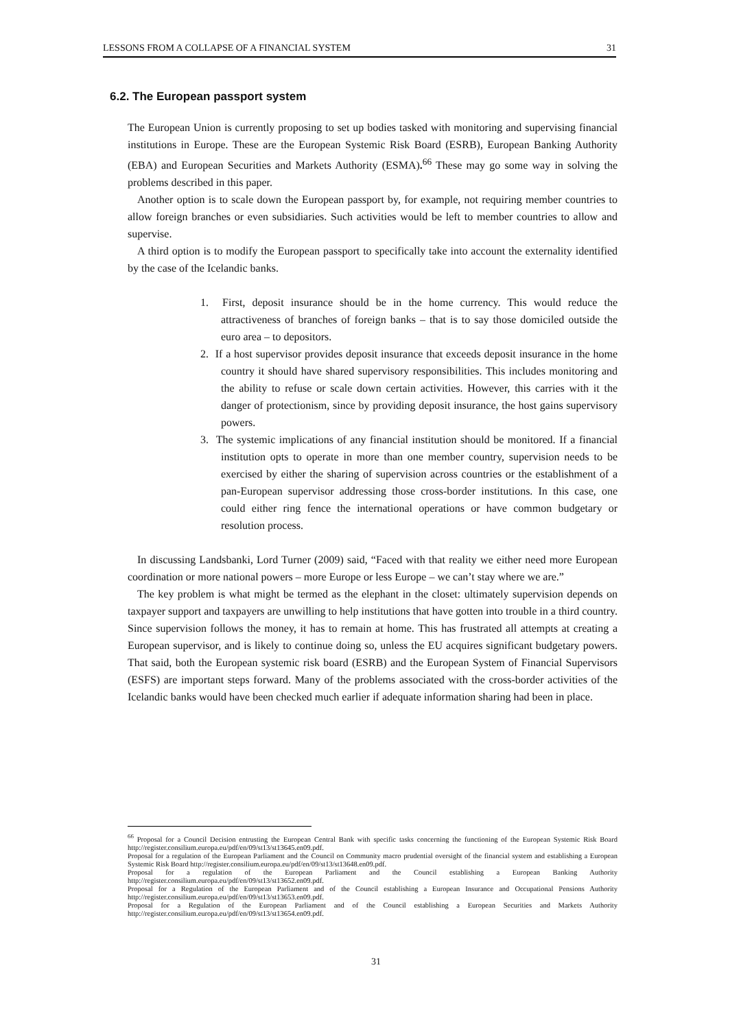LESSONS FROM A COLLAPSE OF A FINANCIAL SYSTEM 31
6.2. The European passport system
The European Union is currently proposing to set up bodies tasked with monitoring and supervising financial institutions in Europe. These are the European Systemic Risk Board (ESRB), European Banking Authority (EBA) and European Securities and Markets Authority (ESMA).<sup>66</sup> These may go some way in solving the problems described in this paper.
Another option is to scale down the European passport by, for example, not requiring member countries to allow foreign branches or even subsidiaries. Such activities would be left to member countries to allow and supervise.
A third option is to modify the European passport to specifically take into account the externality identified by the case of the Icelandic banks.
1. First, deposit insurance should be in the home currency. This would reduce the attractiveness of branches of foreign banks – that is to say those domiciled outside the euro area – to depositors.
2. If a host supervisor provides deposit insurance that exceeds deposit insurance in the home country it should have shared supervisory responsibilities. This includes monitoring and the ability to refuse or scale down certain activities. However, this carries with it the danger of protectionism, since by providing deposit insurance, the host gains supervisory powers.
3. The systemic implications of any financial institution should be monitored. If a financial institution opts to operate in more than one member country, supervision needs to be exercised by either the sharing of supervision across countries or the establishment of a pan-European supervisor addressing those cross-border institutions. In this case, one could either ring fence the international operations or have common budgetary or resolution process.
In discussing Landsbanki, Lord Turner (2009) said, “Faced with that reality we either need more European coordination or more national powers – more Europe or less Europe – we can’t stay where we are.”
The key problem is what might be termed as the elephant in the closet: ultimately supervision depends on taxpayer support and taxpayers are unwilling to help institutions that have gotten into trouble in a third country. Since supervision follows the money, it has to remain at home. This has frustrated all attempts at creating a European supervisor, and is likely to continue doing so, unless the EU acquires significant budgetary powers. That said, both the European systemic risk board (ESRB) and the European System of Financial Supervisors (ESFS) are important steps forward. Many of the problems associated with the cross-border activities of the Icelandic banks would have been checked much earlier if adequate information sharing had been in place.
<sup>66</sup> Proposal for a Council Decision entrusting the European Central Bank with specific tasks concerning the functioning of the European Systemic Risk Board http://register.consilium.europa.eu/pdf/en/09/st13/st13645.en09.pdf.
Proposal for a regulation of the European Parliament and the Council on Community macro prudential oversight of the financial system and establishing a European Systemic Risk Board http://register.consilium.europa.eu/pdf/en/09/st13/st13648.en09.pdf.
Proposal for a regulation of the European Parliament and the Council establishing a European Banking Authority http://register.consilium.europa.eu/pdf/en/09/st13/st13652.en09.pdf.
Proposal for a Regulation of the European Parliament and of the Council establishing a European Insurance and Occupational Pensions Authority http://register.consilium.europa.eu/pdf/en/09/st13/st13653.en09.pdf.
Proposal for a Regulation of the European Parliament and of the Council establishing a European Securities and Markets Authority http://register.consilium.europa.eu/pdf/en/09/st13/st13654.en09.pdf.
31